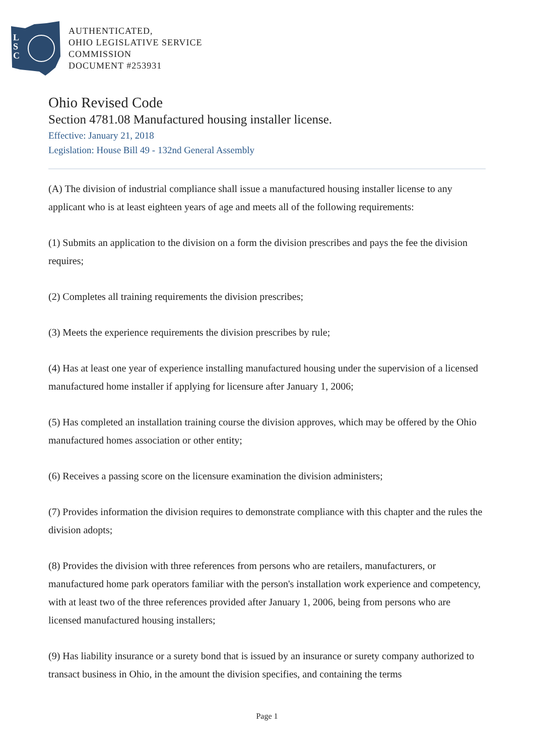L
S
C
AUTHENTICATED,
OHIO LEGISLATIVE SERVICE
COMMISSION
DOCUMENT #253931
Ohio Revised Code
Section 4781.08 Manufactured housing installer license.
Effective: January 21, 2018
Legislation: House Bill 49 - 132nd General Assembly
(A) The division of industrial compliance shall issue a manufactured housing installer license to any applicant who is at least eighteen years of age and meets all of the following requirements:
(1) Submits an application to the division on a form the division prescribes and pays the fee the division requires;
(2) Completes all training requirements the division prescribes;
(3) Meets the experience requirements the division prescribes by rule;
(4) Has at least one year of experience installing manufactured housing under the supervision of a licensed manufactured home installer if applying for licensure after January 1, 2006;
(5) Has completed an installation training course the division approves, which may be offered by the Ohio manufactured homes association or other entity;
(6) Receives a passing score on the licensure examination the division administers;
(7) Provides information the division requires to demonstrate compliance with this chapter and the rules the division adopts;
(8) Provides the division with three references from persons who are retailers, manufacturers, or manufactured home park operators familiar with the person's installation work experience and competency, with at least two of the three references provided after January 1, 2006, being from persons who are licensed manufactured housing installers;
(9) Has liability insurance or a surety bond that is issued by an insurance or surety company authorized to transact business in Ohio, in the amount the division specifies, and containing the terms
Page 1